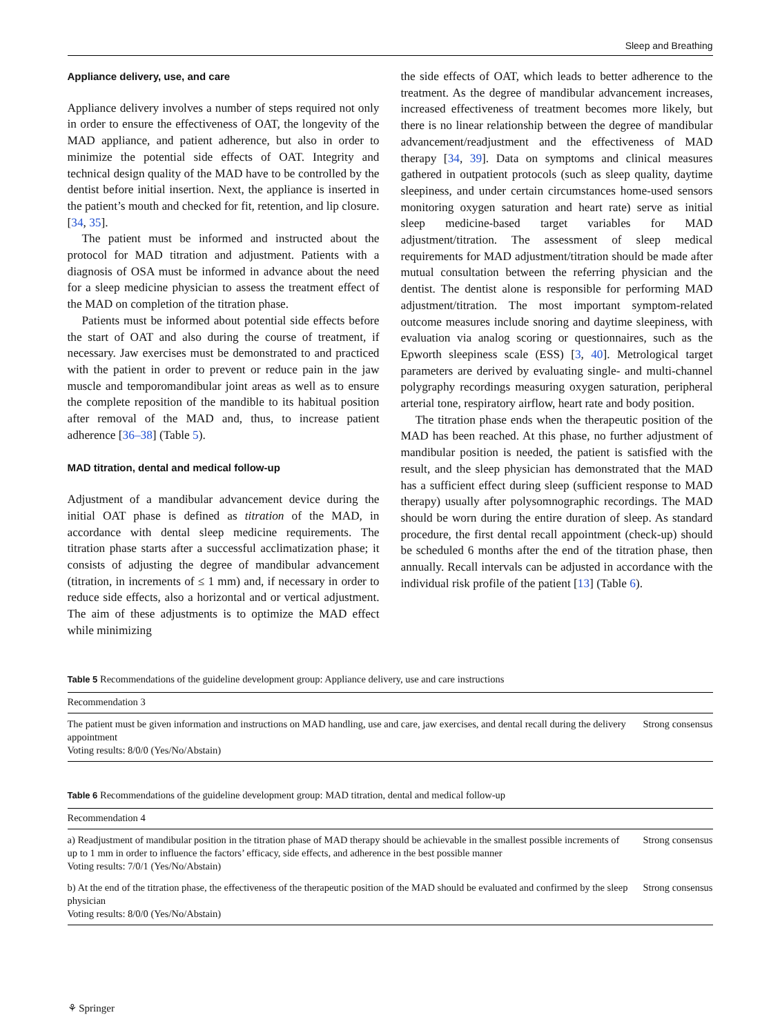Sleep and Breathing
Appliance delivery, use, and care
Appliance delivery involves a number of steps required not only in order to ensure the effectiveness of OAT, the longevity of the MAD appliance, and patient adherence, but also in order to minimize the potential side effects of OAT. Integrity and technical design quality of the MAD have to be controlled by the dentist before initial insertion. Next, the appliance is inserted in the patient’s mouth and checked for fit, retention, and lip closure. [34, 35].
The patient must be informed and instructed about the protocol for MAD titration and adjustment. Patients with a diagnosis of OSA must be informed in advance about the need for a sleep medicine physician to assess the treatment effect of the MAD on completion of the titration phase.
Patients must be informed about potential side effects before the start of OAT and also during the course of treatment, if necessary. Jaw exercises must be demonstrated to and practiced with the patient in order to prevent or reduce pain in the jaw muscle and temporomandibular joint areas as well as to ensure the complete reposition of the mandible to its habitual position after removal of the MAD and, thus, to increase patient adherence [36–38] (Table 5).
MAD titration, dental and medical follow-up
Adjustment of a mandibular advancement device during the initial OAT phase is defined as titration of the MAD, in accordance with dental sleep medicine requirements. The titration phase starts after a successful acclimatization phase; it consists of adjusting the degree of mandibular advancement (titration, in increments of ≤ 1 mm) and, if necessary in order to reduce side effects, also a horizontal and or vertical adjustment. The aim of these adjustments is to optimize the MAD effect while minimizing
the side effects of OAT, which leads to better adherence to the treatment. As the degree of mandibular advancement increases, increased effectiveness of treatment becomes more likely, but there is no linear relationship between the degree of mandibular advancement/readjustment and the effectiveness of MAD therapy [34, 39]. Data on symptoms and clinical measures gathered in outpatient protocols (such as sleep quality, daytime sleepiness, and under certain circumstances home-used sensors monitoring oxygen saturation and heart rate) serve as initial sleep medicine-based target variables for MAD adjustment/titration. The assessment of sleep medical requirements for MAD adjustment/titration should be made after mutual consultation between the referring physician and the dentist. The dentist alone is responsible for performing MAD adjustment/titration. The most important symptom-related outcome measures include snoring and daytime sleepiness, with evaluation via analog scoring or questionnaires, such as the Epworth sleepiness scale (ESS) [3, 40]. Metrological target parameters are derived by evaluating single- and multi-channel polygraphy recordings measuring oxygen saturation, peripheral arterial tone, respiratory airflow, heart rate and body position.
The titration phase ends when the therapeutic position of the MAD has been reached. At this phase, no further adjustment of mandibular position is needed, the patient is satisfied with the result, and the sleep physician has demonstrated that the MAD has a sufficient effect during sleep (sufficient response to MAD therapy) usually after polysomnographic recordings. The MAD should be worn during the entire duration of sleep. As standard procedure, the first dental recall appointment (check-up) should be scheduled 6 months after the end of the titration phase, then annually. Recall intervals can be adjusted in accordance with the individual risk profile of the patient [13] (Table 6).
Table 5 Recommendations of the guideline development group: Appliance delivery, use and care instructions
| Recommendation 3 | |
| --- | --- |
| The patient must be given information and instructions on MAD handling, use and care, jaw exercises, and dental recall during the delivery appointment Voting results: 8/0/0 (Yes/No/Abstain) | Strong consensus |
Table 6 Recommendations of the guideline development group: MAD titration, dental and medical follow-up
| Recommendation 4 | |
| --- | --- |
| a) Readjustment of mandibular position in the titration phase of MAD therapy should be achievable in the smallest possible increments of up to 1 mm in order to influence the factors’ efficacy, side effects, and adherence in the best possible manner Voting results: 7/0/1 (Yes/No/Abstain) | Strong consensus |
| b) At the end of the titration phase, the effectiveness of the therapeutic position of the MAD should be evaluated and confirmed by the sleep physician Voting results: 8/0/0 (Yes/No/Abstain) | Strong consensus |
⚘ Springer